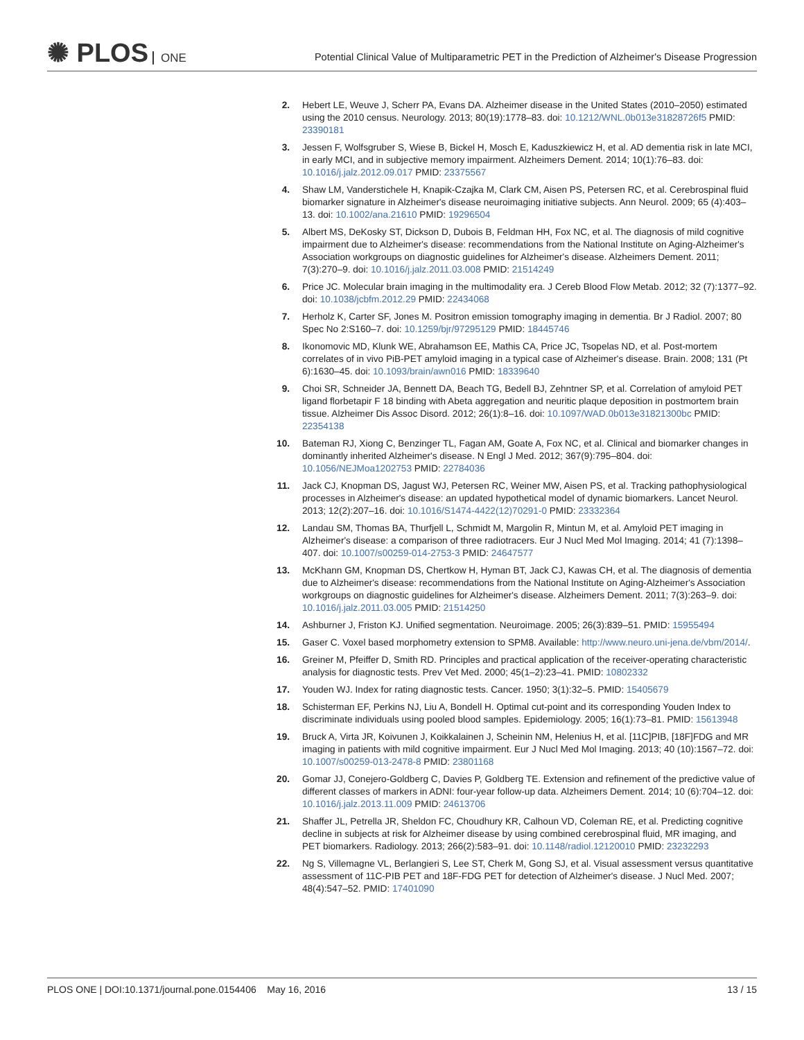✺ PLOS ONE
Potential Clinical Value of Multiparametric PET in the Prediction of Alzheimer's Disease Progression
2. Hebert LE, Weuve J, Scherr PA, Evans DA. Alzheimer disease in the United States (2010–2050) estimated using the 2010 census. Neurology. 2013; 80(19):1778–83. doi: 10.1212/WNL.0b013e31828726f5 PMID: 23390181
3. Jessen F, Wolfsgruber S, Wiese B, Bickel H, Mosch E, Kaduszkiewicz H, et al. AD dementia risk in late MCI, in early MCI, and in subjective memory impairment. Alzheimers Dement. 2014; 10(1):76–83. doi: 10.1016/j.jalz.2012.09.017 PMID: 23375567
4. Shaw LM, Vanderstichele H, Knapik-Czajka M, Clark CM, Aisen PS, Petersen RC, et al. Cerebrospinal fluid biomarker signature in Alzheimer's disease neuroimaging initiative subjects. Ann Neurol. 2009; 65 (4):403–13. doi: 10.1002/ana.21610 PMID: 19296504
5. Albert MS, DeKosky ST, Dickson D, Dubois B, Feldman HH, Fox NC, et al. The diagnosis of mild cognitive impairment due to Alzheimer's disease: recommendations from the National Institute on Aging-Alzheimer's Association workgroups on diagnostic guidelines for Alzheimer's disease. Alzheimers Dement. 2011; 7(3):270–9. doi: 10.1016/j.jalz.2011.03.008 PMID: 21514249
6. Price JC. Molecular brain imaging in the multimodality era. J Cereb Blood Flow Metab. 2012; 32 (7):1377–92. doi: 10.1038/jcbfm.2012.29 PMID: 22434068
7. Herholz K, Carter SF, Jones M. Positron emission tomography imaging in dementia. Br J Radiol. 2007; 80 Spec No 2:S160–7. doi: 10.1259/bjr/97295129 PMID: 18445746
8. Ikonomovic MD, Klunk WE, Abrahamson EE, Mathis CA, Price JC, Tsopelas ND, et al. Post-mortem correlates of in vivo PiB-PET amyloid imaging in a typical case of Alzheimer's disease. Brain. 2008; 131 (Pt 6):1630–45. doi: 10.1093/brain/awn016 PMID: 18339640
9. Choi SR, Schneider JA, Bennett DA, Beach TG, Bedell BJ, Zehntner SP, et al. Correlation of amyloid PET ligand florbetapir F 18 binding with Abeta aggregation and neuritic plaque deposition in postmortem brain tissue. Alzheimer Dis Assoc Disord. 2012; 26(1):8–16. doi: 10.1097/WAD.0b013e31821300bc PMID: 22354138
10. Bateman RJ, Xiong C, Benzinger TL, Fagan AM, Goate A, Fox NC, et al. Clinical and biomarker changes in dominantly inherited Alzheimer's disease. N Engl J Med. 2012; 367(9):795–804. doi: 10.1056/NEJMoa1202753 PMID: 22784036
11. Jack CJ, Knopman DS, Jagust WJ, Petersen RC, Weiner MW, Aisen PS, et al. Tracking pathophysiological processes in Alzheimer's disease: an updated hypothetical model of dynamic biomarkers. Lancet Neurol. 2013; 12(2):207–16. doi: 10.1016/S1474-4422(12)70291-0 PMID: 23332364
12. Landau SM, Thomas BA, Thurfjell L, Schmidt M, Margolin R, Mintun M, et al. Amyloid PET imaging in Alzheimer's disease: a comparison of three radiotracers. Eur J Nucl Med Mol Imaging. 2014; 41 (7):1398–407. doi: 10.1007/s00259-014-2753-3 PMID: 24647577
13. McKhann GM, Knopman DS, Chertkow H, Hyman BT, Jack CJ, Kawas CH, et al. The diagnosis of dementia due to Alzheimer's disease: recommendations from the National Institute on Aging-Alzheimer's Association workgroups on diagnostic guidelines for Alzheimer's disease. Alzheimers Dement. 2011; 7(3):263–9. doi: 10.1016/j.jalz.2011.03.005 PMID: 21514250
14. Ashburner J, Friston KJ. Unified segmentation. Neuroimage. 2005; 26(3):839–51. PMID: 15955494
15. Gaser C. Voxel based morphometry extension to SPM8. Available: http://www.neuro.uni-jena.de/vbm/2014/.
16. Greiner M, Pfeiffer D, Smith RD. Principles and practical application of the receiver-operating characteristic analysis for diagnostic tests. Prev Vet Med. 2000; 45(1–2):23–41. PMID: 10802332
17. Youden WJ. Index for rating diagnostic tests. Cancer. 1950; 3(1):32–5. PMID: 15405679
18. Schisterman EF, Perkins NJ, Liu A, Bondell H. Optimal cut-point and its corresponding Youden Index to discriminate individuals using pooled blood samples. Epidemiology. 2005; 16(1):73–81. PMID: 15613948
19. Bruck A, Virta JR, Koivunen J, Koikkalainen J, Scheinin NM, Helenius H, et al. [11C]PIB, [18F]FDG and MR imaging in patients with mild cognitive impairment. Eur J Nucl Med Mol Imaging. 2013; 40 (10):1567–72. doi: 10.1007/s00259-013-2478-8 PMID: 23801168
20. Gomar JJ, Conejero-Goldberg C, Davies P, Goldberg TE. Extension and refinement of the predictive value of different classes of markers in ADNI: four-year follow-up data. Alzheimers Dement. 2014; 10 (6):704–12. doi: 10.1016/j.jalz.2013.11.009 PMID: 24613706
21. Shaffer JL, Petrella JR, Sheldon FC, Choudhury KR, Calhoun VD, Coleman RE, et al. Predicting cognitive decline in subjects at risk for Alzheimer disease by using combined cerebrospinal fluid, MR imaging, and PET biomarkers. Radiology. 2013; 266(2):583–91. doi: 10.1148/radiol.12120010 PMID: 23232293
22. Ng S, Villemagne VL, Berlangieri S, Lee ST, Cherk M, Gong SJ, et al. Visual assessment versus quantitative assessment of 11C-PIB PET and 18F-FDG PET for detection of Alzheimer's disease. J Nucl Med. 2007; 48(4):547–52. PMID: 17401090
PLOS ONE | DOI:10.1371/journal.pone.0154406 May 16, 2016 13 / 15